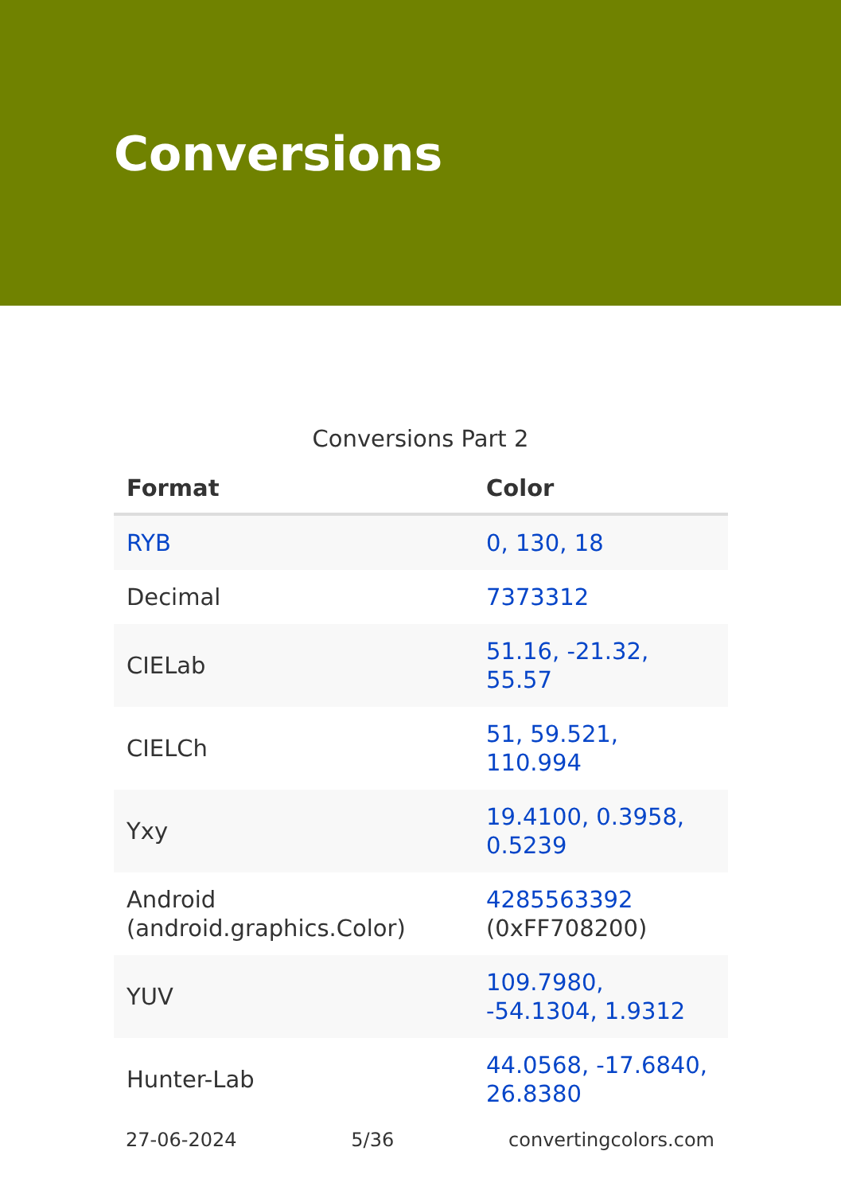Conversions
Conversions Part 2
| Format | Color |
| --- | --- |
| RYB | 0, 130, 18 |
| Decimal | 7373312 |
| CIELab | 51.16, -21.32, 55.57 |
| CIELCh | 51, 59.521, 110.994 |
| Yxy | 19.4100, 0.3958, 0.5239 |
| Android (android.graphics.Color) | 4285563392 (0xFF708200) |
| YUV | 109.7980, -54.1304, 1.9312 |
| Hunter-Lab | 44.0568, -17.6840, 26.8380 |
27-06-2024 5/36 convertingcolors.com